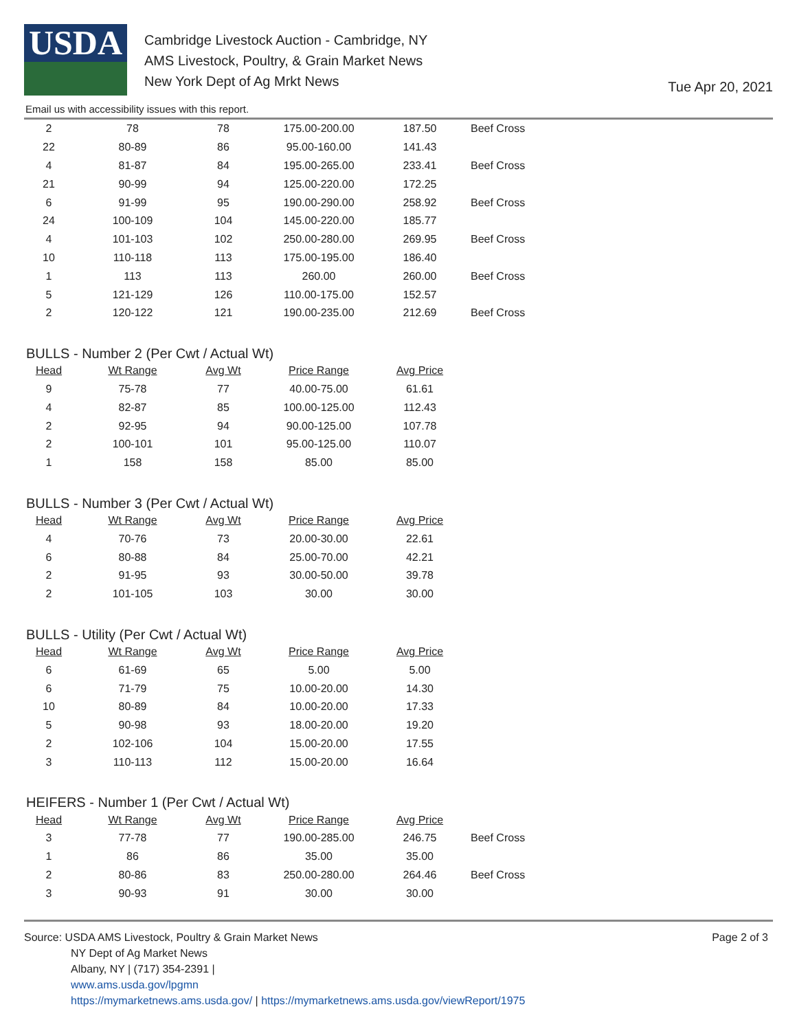USDA
Cambridge Livestock Auction - Cambridge, NY
AMS Livestock, Poultry, & Grain Market News
New York Dept of Ag Mrkt News
Tue Apr 20, 2021
Email us with accessibility issues with this report.
| 2 | 78 | 78 | 175.00-200.00 | 187.50 | Beef Cross |
| 22 | 80-89 | 86 | 95.00-160.00 | 141.43 | |
| 4 | 81-87 | 84 | 195.00-265.00 | 233.41 | Beef Cross |
| 21 | 90-99 | 94 | 125.00-220.00 | 172.25 | |
| 6 | 91-99 | 95 | 190.00-290.00 | 258.92 | Beef Cross |
| 24 | 100-109 | 104 | 145.00-220.00 | 185.77 | |
| 4 | 101-103 | 102 | 250.00-280.00 | 269.95 | Beef Cross |
| 10 | 110-118 | 113 | 175.00-195.00 | 186.40 | |
| 1 | 113 | 113 | 260.00 | 260.00 | Beef Cross |
| 5 | 121-129 | 126 | 110.00-175.00 | 152.57 | |
| 2 | 120-122 | 121 | 190.00-235.00 | 212.69 | Beef Cross |
BULLS - Number 2 (Per Cwt / Actual Wt)
| Head | Wt Range | Avg Wt | Price Range | Avg Price |
| --- | --- | --- | --- | --- |
| 9 | 75-78 | 77 | 40.00-75.00 | 61.61 |
| 4 | 82-87 | 85 | 100.00-125.00 | 112.43 |
| 2 | 92-95 | 94 | 90.00-125.00 | 107.78 |
| 2 | 100-101 | 101 | 95.00-125.00 | 110.07 |
| 1 | 158 | 158 | 85.00 | 85.00 |
BULLS - Number 3 (Per Cwt / Actual Wt)
| Head | Wt Range | Avg Wt | Price Range | Avg Price |
| --- | --- | --- | --- | --- |
| 4 | 70-76 | 73 | 20.00-30.00 | 22.61 |
| 6 | 80-88 | 84 | 25.00-70.00 | 42.21 |
| 2 | 91-95 | 93 | 30.00-50.00 | 39.78 |
| 2 | 101-105 | 103 | 30.00 | 30.00 |
BULLS - Utility (Per Cwt / Actual Wt)
| Head | Wt Range | Avg Wt | Price Range | Avg Price |
| --- | --- | --- | --- | --- |
| 6 | 61-69 | 65 | 5.00 | 5.00 |
| 6 | 71-79 | 75 | 10.00-20.00 | 14.30 |
| 10 | 80-89 | 84 | 10.00-20.00 | 17.33 |
| 5 | 90-98 | 93 | 18.00-20.00 | 19.20 |
| 2 | 102-106 | 104 | 15.00-20.00 | 17.55 |
| 3 | 110-113 | 112 | 15.00-20.00 | 16.64 |
HEIFERS - Number 1 (Per Cwt / Actual Wt)
| Head | Wt Range | Avg Wt | Price Range | Avg Price | |
| --- | --- | --- | --- | --- | --- |
| 3 | 77-78 | 77 | 190.00-285.00 | 246.75 | Beef Cross |
| 1 | 86 | 86 | 35.00 | 35.00 | |
| 2 | 80-86 | 83 | 250.00-280.00 | 264.46 | Beef Cross |
| 3 | 90-93 | 91 | 30.00 | 30.00 | |
Page 2 of 3 Source: USDA AMS Livestock, Poultry & Grain Market News
NY Dept of Ag Market News
Albany, NY | (717) 354-2391 |
www.ams.usda.gov/lpgmn
https://mymarketnews.ams.usda.gov/ | https://mymarketnews.ams.usda.gov/viewReport/1975